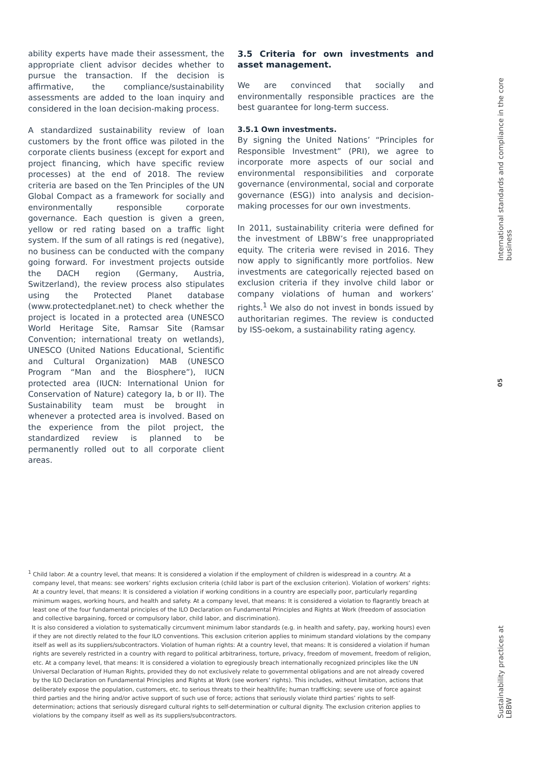ability experts have made their assessment, the appropriate client advisor decides whether to pursue the transaction. If the decision is affirmative, the compliance/sustainability assessments are added to the loan inquiry and considered in the loan decision-making process.
A standardized sustainability review of loan customers by the front office was piloted in the corporate clients business (except for export and project financing, which have specific review processes) at the end of 2018. The review criteria are based on the Ten Principles of the UN Global Compact as a framework for socially and environmentally responsible corporate governance. Each question is given a green, yellow or red rating based on a traffic light system. If the sum of all ratings is red (negative), no business can be conducted with the company going forward. For investment projects outside the DACH region (Germany, Austria, Switzerland), the review process also stipulates using the Protected Planet database (www.protectedplanet.net) to check whether the project is located in a protected area (UNESCO World Heritage Site, Ramsar Site (Ramsar Convention; international treaty on wetlands), UNESCO (United Nations Educational, Scientific and Cultural Organization) MAB (UNESCO Program “Man and the Biosphere”), IUCN protected area (IUCN: International Union for Conservation of Nature) category Ia, b or II). The Sustainability team must be brought in whenever a protected area is involved. Based on the experience from the pilot project, the standardized review is planned to be permanently rolled out to all corporate client areas.
3.5 Criteria for own investments and asset management.
We are convinced that socially and environmentally responsible practices are the best guarantee for long-term success.
3.5.1 Own investments.
By signing the United Nations’ “Principles for Responsible Investment” (PRI), we agree to incorporate more aspects of our social and environmental responsibilities and corporate governance (environmental, social and corporate governance (ESG)) into analysis and decision-making processes for our own investments.
In 2011, sustainability criteria were defined for the investment of LBBW’s free unappropriated equity. The criteria were revised in 2016. They now apply to significantly more portfolios. New investments are categorically rejected based on exclusion criteria if they involve child labor or company violations of human and workers’ rights.<sup>1</sup> We also do not invest in bonds issued by authoritarian regimes. The review is conducted by ISS-oekom, a sustainability rating agency.
<sup>1</sup> Child labor: At a country level, that means: It is considered a violation if the employment of children is widespread in a country. At a company level, that means: see workers’ rights exclusion criteria (child labor is part of the exclusion criterion). Violation of workers’ rights: At a country level, that means: It is considered a violation if working conditions in a country are especially poor, particularly regarding minimum wages, working hours, and health and safety. At a company level, that means: It is considered a violation to flagrantly breach at least one of the four fundamental principles of the ILO Declaration on Fundamental Principles and Rights at Work (freedom of association and collective bargaining, forced or compulsory labor, child labor, and discrimination).
It is also considered a violation to systematically circumvent minimum labor standards (e.g. in health and safety, pay, working hours) even if they are not directly related to the four ILO conventions. This exclusion criterion applies to minimum standard violations by the company itself as well as its suppliers/subcontractors. Violation of human rights: At a country level, that means: It is considered a violation if human rights are severely restricted in a country with regard to political arbitrariness, torture, privacy, freedom of movement, freedom of religion, etc. At a company level, that means: It is considered a violation to egregiously breach internationally recognized principles like the UN Universal Declaration of Human Rights, provided they do not exclusively relate to governmental obligations and are not already covered by the ILO Declaration on Fundamental Principles and Rights at Work (see workers’ rights). This includes, without limitation, actions that deliberately expose the population, customers, etc. to serious threats to their health/life; human trafficking; severe use of force against third parties and the hiring and/or active support of such use of force; actions that seriously violate third parties’ rights to self-determination; actions that seriously disregard cultural rights to self-determination or cultural dignity. The exclusion criterion applies to violations by the company itself as well as its suppliers/subcontractors.
International standards and compliance in the core business
05
Sustainability practices at LBBW